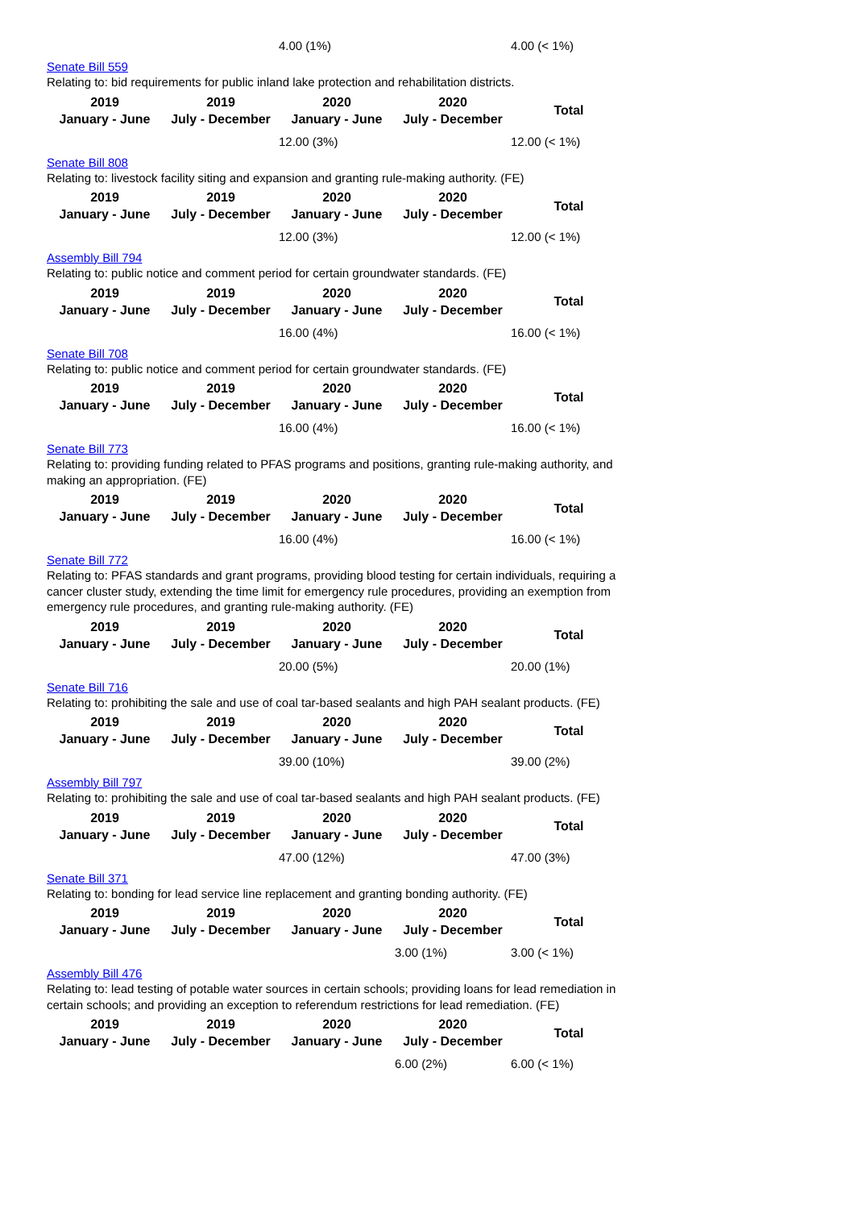| | | 4.00 (1%) | | 4.00 (< 1%) |
Senate Bill 559
Relating to: bid requirements for public inland lake protection and rehabilitation districts.
| 2019 January - June | 2019 July - December | 2020 January - June | 2020 July - December | Total |
| --- | --- | --- | --- | --- |
| | | 12.00 (3%) | | 12.00 (< 1%) |
Senate Bill 808
Relating to: livestock facility siting and expansion and granting rule-making authority. (FE)
| 2019 January - June | 2019 July - December | 2020 January - June | 2020 July - December | Total |
| --- | --- | --- | --- | --- |
| | | 12.00 (3%) | | 12.00 (< 1%) |
Assembly Bill 794
Relating to: public notice and comment period for certain groundwater standards. (FE)
| 2019 January - June | 2019 July - December | 2020 January - June | 2020 July - December | Total |
| --- | --- | --- | --- | --- |
| | | 16.00 (4%) | | 16.00 (< 1%) |
Senate Bill 708
Relating to: public notice and comment period for certain groundwater standards. (FE)
| 2019 January - June | 2019 July - December | 2020 January - June | 2020 July - December | Total |
| --- | --- | --- | --- | --- |
| | | 16.00 (4%) | | 16.00 (< 1%) |
Senate Bill 773
Relating to: providing funding related to PFAS programs and positions, granting rule-making authority, and making an appropriation. (FE)
| 2019 January - June | 2019 July - December | 2020 January - June | 2020 July - December | Total |
| --- | --- | --- | --- | --- |
| | | 16.00 (4%) | | 16.00 (< 1%) |
Senate Bill 772
Relating to: PFAS standards and grant programs, providing blood testing for certain individuals, requiring a cancer cluster study, extending the time limit for emergency rule procedures, providing an exemption from emergency rule procedures, and granting rule-making authority. (FE)
| 2019 January - June | 2019 July - December | 2020 January - June | 2020 July - December | Total |
| --- | --- | --- | --- | --- |
| | | 20.00 (5%) | | 20.00 (1%) |
Senate Bill 716
Relating to: prohibiting the sale and use of coal tar-based sealants and high PAH sealant products. (FE)
| 2019 January - June | 2019 July - December | 2020 January - June | 2020 July - December | Total |
| --- | --- | --- | --- | --- |
| | | 39.00 (10%) | | 39.00 (2%) |
Assembly Bill 797
Relating to: prohibiting the sale and use of coal tar-based sealants and high PAH sealant products. (FE)
| 2019 January - June | 2019 July - December | 2020 January - June | 2020 July - December | Total |
| --- | --- | --- | --- | --- |
| | | 47.00 (12%) | | 47.00 (3%) |
Senate Bill 371
Relating to: bonding for lead service line replacement and granting bonding authority. (FE)
| 2019 January - June | 2019 July - December | 2020 January - June | 2020 July - December | Total |
| --- | --- | --- | --- | --- |
| | | | 3.00 (1%) | 3.00 (< 1%) |
Assembly Bill 476
Relating to: lead testing of potable water sources in certain schools; providing loans for lead remediation in certain schools; and providing an exception to referendum restrictions for lead remediation. (FE)
| 2019 January - June | 2019 July - December | 2020 January - June | 2020 July - December | Total |
| --- | --- | --- | --- | --- |
| | | | 6.00 (2%) | 6.00 (< 1%) |